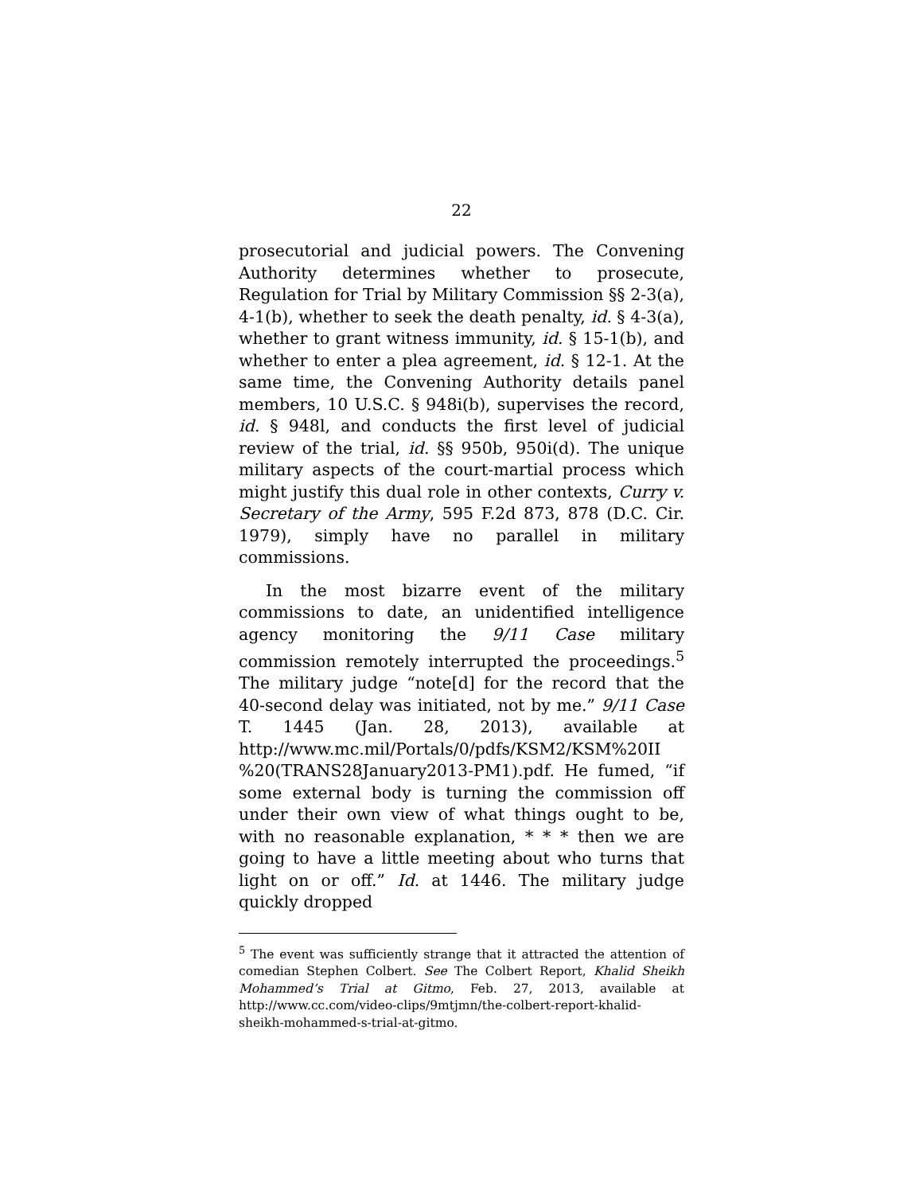22
prosecutorial and judicial powers. The Convening Authority determines whether to prosecute, Regulation for Trial by Military Commission §§ 2-3(a), 4-1(b), whether to seek the death penalty, id. § 4-3(a), whether to grant witness immunity, id. § 15-1(b), and whether to enter a plea agreement, id. § 12-1. At the same time, the Convening Authority details panel members, 10 U.S.C. § 948i(b), supervises the record, id. § 948l, and conducts the first level of judicial review of the trial, id. §§ 950b, 950i(d). The unique military aspects of the court-martial process which might justify this dual role in other contexts, Curry v. Secretary of the Army, 595 F.2d 873, 878 (D.C. Cir. 1979), simply have no parallel in military commissions.
In the most bizarre event of the military commissions to date, an unidentified intelligence agency monitoring the 9/11 Case military commission remotely interrupted the proceedings.<sup>5</sup> The military judge “note[d] for the record that the 40-second delay was initiated, not by me.” 9/11 Case T. 1445 (Jan. 28, 2013), available at http://www.mc.mil/Portals/0/pdfs/KSM2/KSM%20II %20(TRANS28January2013-PM1).pdf. He fumed, “if some external body is turning the commission off under their own view of what things ought to be, with no reasonable explanation, * * * then we are going to have a little meeting about who turns that light on or off.” Id. at 1446. The military judge quickly dropped
<sup>5</sup> The event was sufficiently strange that it attracted the attention of comedian Stephen Colbert. See The Colbert Report, Khalid Sheikh Mohammed’s Trial at Gitmo, Feb. 27, 2013, available at http://www.cc.com/video-clips/9mtjmn/the-colbert-report-khalid-sheikh-mohammed-s-trial-at-gitmo.